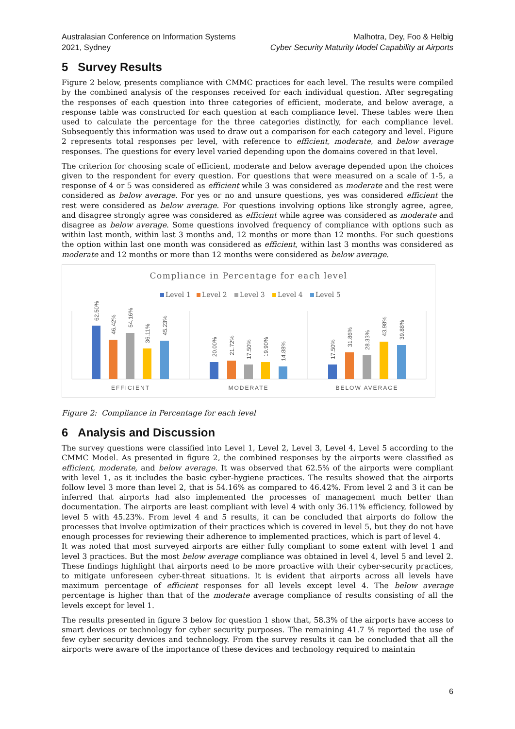Australasian Conference on Information Systems
2021, Sydney
Malhotra, Dey, Foo & Helbig
Cyber Security Maturity Model Capability at Airports
5 Survey Results
Figure 2 below, presents compliance with CMMC practices for each level. The results were compiled by the combined analysis of the responses received for each individual question. After segregating the responses of each question into three categories of efficient, moderate, and below average, a response table was constructed for each question at each compliance level. These tables were then used to calculate the percentage for the three categories distinctly, for each compliance level. Subsequently this information was used to draw out a comparison for each category and level. Figure 2 represents total responses per level, with reference to efficient, moderate, and below average responses. The questions for every level varied depending upon the domains covered in that level.
The criterion for choosing scale of efficient, moderate and below average depended upon the choices given to the respondent for every question. For questions that were measured on a scale of 1-5, a response of 4 or 5 was considered as efficient while 3 was considered as moderate and the rest were considered as below average. For yes or no and unsure questions, yes was considered efficient the rest were considered as below average. For questions involving options like strongly agree, agree, and disagree strongly agree was considered as efficient while agree was considered as moderate and disagree as below average. Some questions involved frequency of compliance with options such as within last month, within last 3 months and, 12 months or more than 12 months. For such questions the option within last one month was considered as efficient, within last 3 months was considered as moderate and 12 months or more than 12 months were considered as below average.
Compliance in Percentage for each level
Level 1
Level 2
Level 3
Level 4
Level 5
62.50%
46.42%
54.16%
36.11%
45.23%
20.00%
21.72%
17.50%
19.90%
14.88%
17.50%
31.86%
28.33%
43.98%
39.88%
EFFICIENT
MODERATE
BELOW AVERAGE
Figure 2: Compliance in Percentage for each level
6 Analysis and Discussion
The survey questions were classified into Level 1, Level 2, Level 3, Level 4, Level 5 according to the CMMC Model. As presented in figure 2, the combined responses by the airports were classified as efficient, moderate, and below average. It was observed that 62.5% of the airports were compliant with level 1, as it includes the basic cyber-hygiene practices. The results showed that the airports follow level 3 more than level 2, that is 54.16% as compared to 46.42%. From level 2 and 3 it can be inferred that airports had also implemented the processes of management much better than documentation. The airports are least compliant with level 4 with only 36.11% efficiency, followed by level 5 with 45.23%. From level 4 and 5 results, it can be concluded that airports do follow the processes that involve optimization of their practices which is covered in level 5, but they do not have enough processes for reviewing their adherence to implemented practices, which is part of level 4.
It was noted that most surveyed airports are either fully compliant to some extent with level 1 and level 3 practices. But the most below average compliance was obtained in level 4, level 5 and level 2. These findings highlight that airports need to be more proactive with their cyber-security practices, to mitigate unforeseen cyber-threat situations. It is evident that airports across all levels have maximum percentage of efficient responses for all levels except level 4. The below average percentage is higher than that of the moderate average compliance of results consisting of all the levels except for level 1.
The results presented in figure 3 below for question 1 show that, 58.3% of the airports have access to smart devices or technology for cyber security purposes. The remaining 41.7 % reported the use of few cyber security devices and technology. From the survey results it can be concluded that all the airports were aware of the importance of these devices and technology required to maintain
6